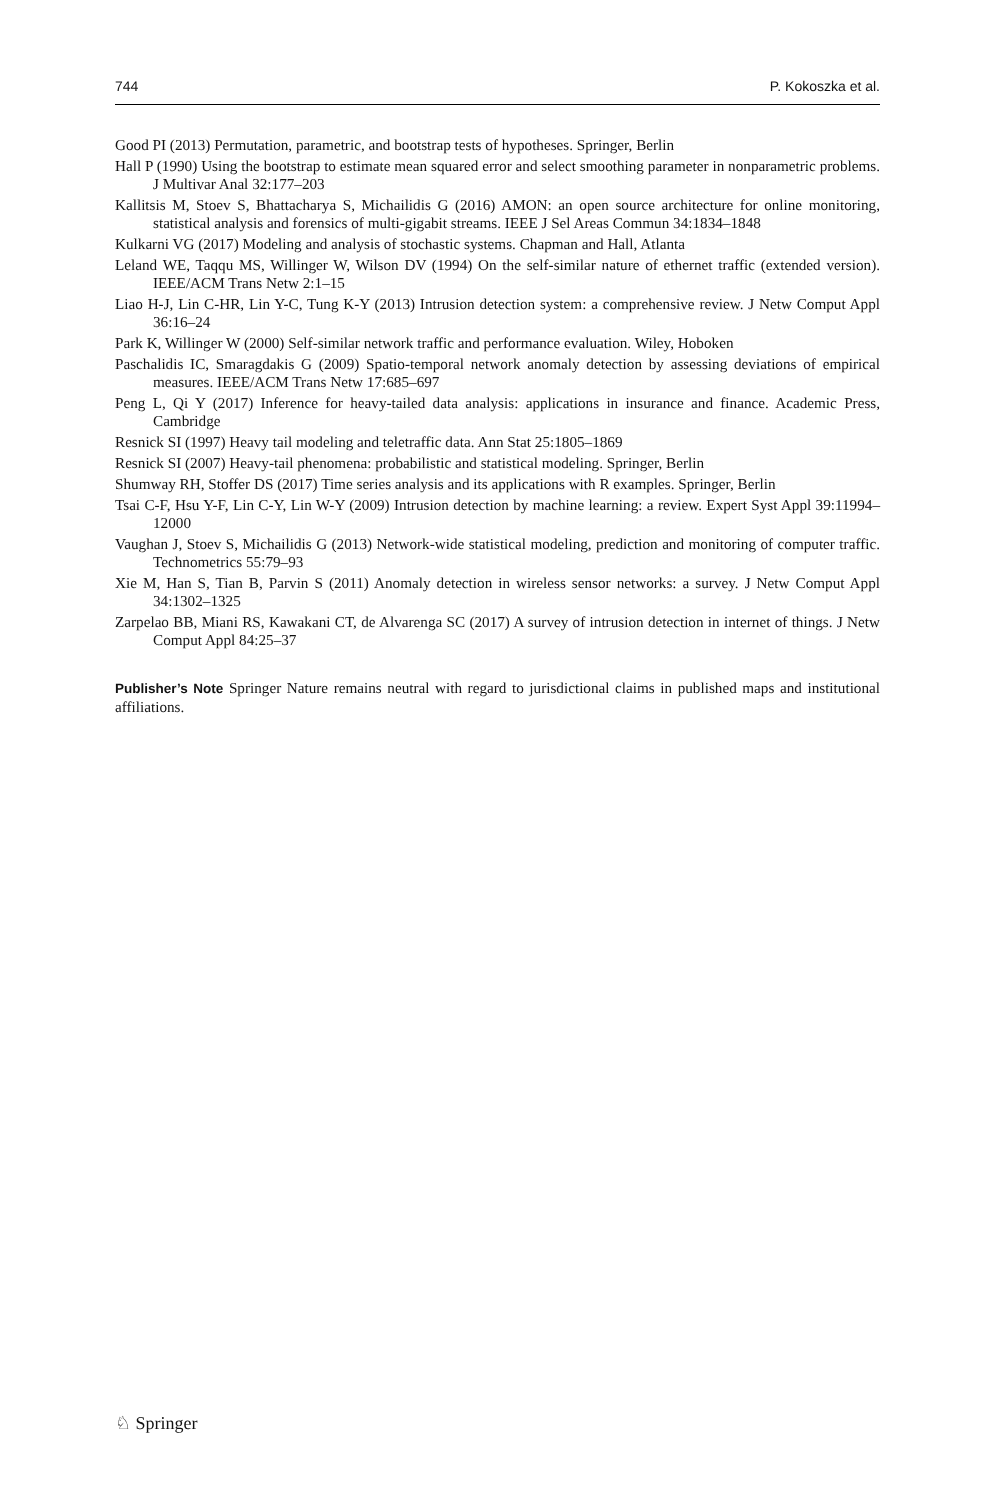744 P. Kokoszka et al.
Good PI (2013) Permutation, parametric, and bootstrap tests of hypotheses. Springer, Berlin
Hall P (1990) Using the bootstrap to estimate mean squared error and select smoothing parameter in nonparametric problems. J Multivar Anal 32:177–203
Kallitsis M, Stoev S, Bhattacharya S, Michailidis G (2016) AMON: an open source architecture for online monitoring, statistical analysis and forensics of multi-gigabit streams. IEEE J Sel Areas Commun 34:1834–1848
Kulkarni VG (2017) Modeling and analysis of stochastic systems. Chapman and Hall, Atlanta
Leland WE, Taqqu MS, Willinger W, Wilson DV (1994) On the self-similar nature of ethernet traffic (extended version). IEEE/ACM Trans Netw 2:1–15
Liao H-J, Lin C-HR, Lin Y-C, Tung K-Y (2013) Intrusion detection system: a comprehensive review. J Netw Comput Appl 36:16–24
Park K, Willinger W (2000) Self-similar network traffic and performance evaluation. Wiley, Hoboken
Paschalidis IC, Smaragdakis G (2009) Spatio-temporal network anomaly detection by assessing deviations of empirical measures. IEEE/ACM Trans Netw 17:685–697
Peng L, Qi Y (2017) Inference for heavy-tailed data analysis: applications in insurance and finance. Academic Press, Cambridge
Resnick SI (1997) Heavy tail modeling and teletraffic data. Ann Stat 25:1805–1869
Resnick SI (2007) Heavy-tail phenomena: probabilistic and statistical modeling. Springer, Berlin
Shumway RH, Stoffer DS (2017) Time series analysis and its applications with R examples. Springer, Berlin
Tsai C-F, Hsu Y-F, Lin C-Y, Lin W-Y (2009) Intrusion detection by machine learning: a review. Expert Syst Appl 39:11994–12000
Vaughan J, Stoev S, Michailidis G (2013) Network-wide statistical modeling, prediction and monitoring of computer traffic. Technometrics 55:79–93
Xie M, Han S, Tian B, Parvin S (2011) Anomaly detection in wireless sensor networks: a survey. J Netw Comput Appl 34:1302–1325
Zarpelao BB, Miani RS, Kawakani CT, de Alvarenga SC (2017) A survey of intrusion detection in internet of things. J Netw Comput Appl 84:25–37
Publisher’s Note Springer Nature remains neutral with regard to jurisdictional claims in published maps and institutional affiliations.
♘ Springer